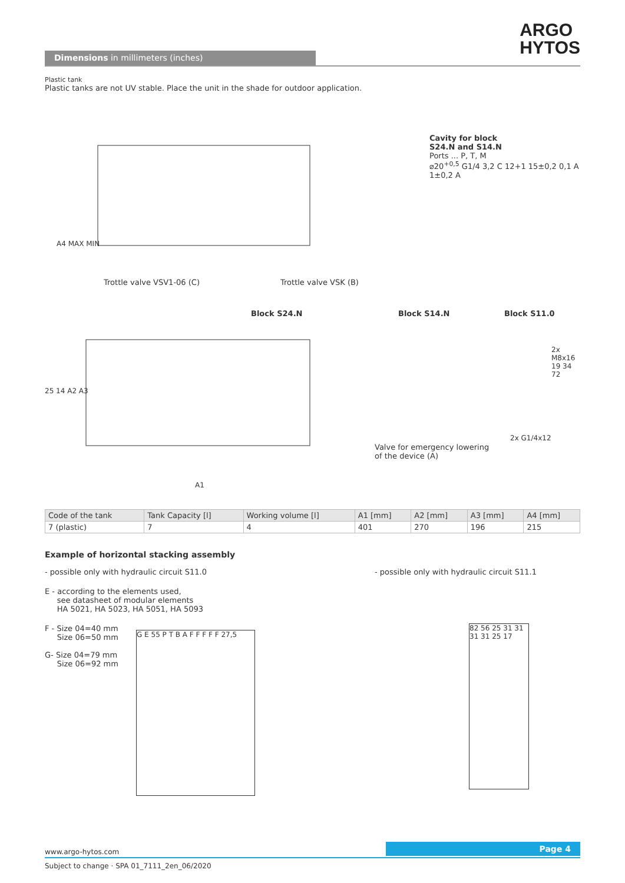ARGO
HYTOS
Dimensions in millimeters (inches)
Plastic tank
Plastic tanks are not UV stable. Place the unit in the shade for outdoor application.
Cavity for block
S24.N and S14.N
Ports ... P, T, M
⌀20<sup>+0,5</sup> G1/4 3,2 C 12+1 15±0,2 0,1 A 1±0,2 A
A4 MAX MIN
Trottle valve VSV1-06 (C) Trottle valve VSK (B)
Block S24.N Block S14.N Block S11.0
2x M8x16 19 34 72
2x G1/4x12
25 14 A2 A3
Valve for emergency lowering
of the device (A)
A1
| Code of the tank | Tank Capacity [l] | Working volume [l] | A1 [mm] | A2 [mm] | A3 [mm] | A4 [mm] |
| --- | --- | --- | --- | --- | --- | --- |
| 7 (plastic) | 7 | 4 | 401 | 270 | 196 | 215 |
Example of horizontal stacking assembly
- possible only with hydraulic circuit S11.0
E - according to the elements used,
see datasheet of modular elements
HA 5021, HA 5023, HA 5051, HA 5093
F - Size 04=40 mm
Size 06=50 mm
G- Size 04=79 mm
Size 06=92 mm
G E 55 P T B A F F F F F 27,5
- possible only with hydraulic circuit S11.1
82 56 25 31 31 31 31 25 17
www.argo-hytos.com
Page 4
Subject to change · SPA 01_7111_2en_06/2020